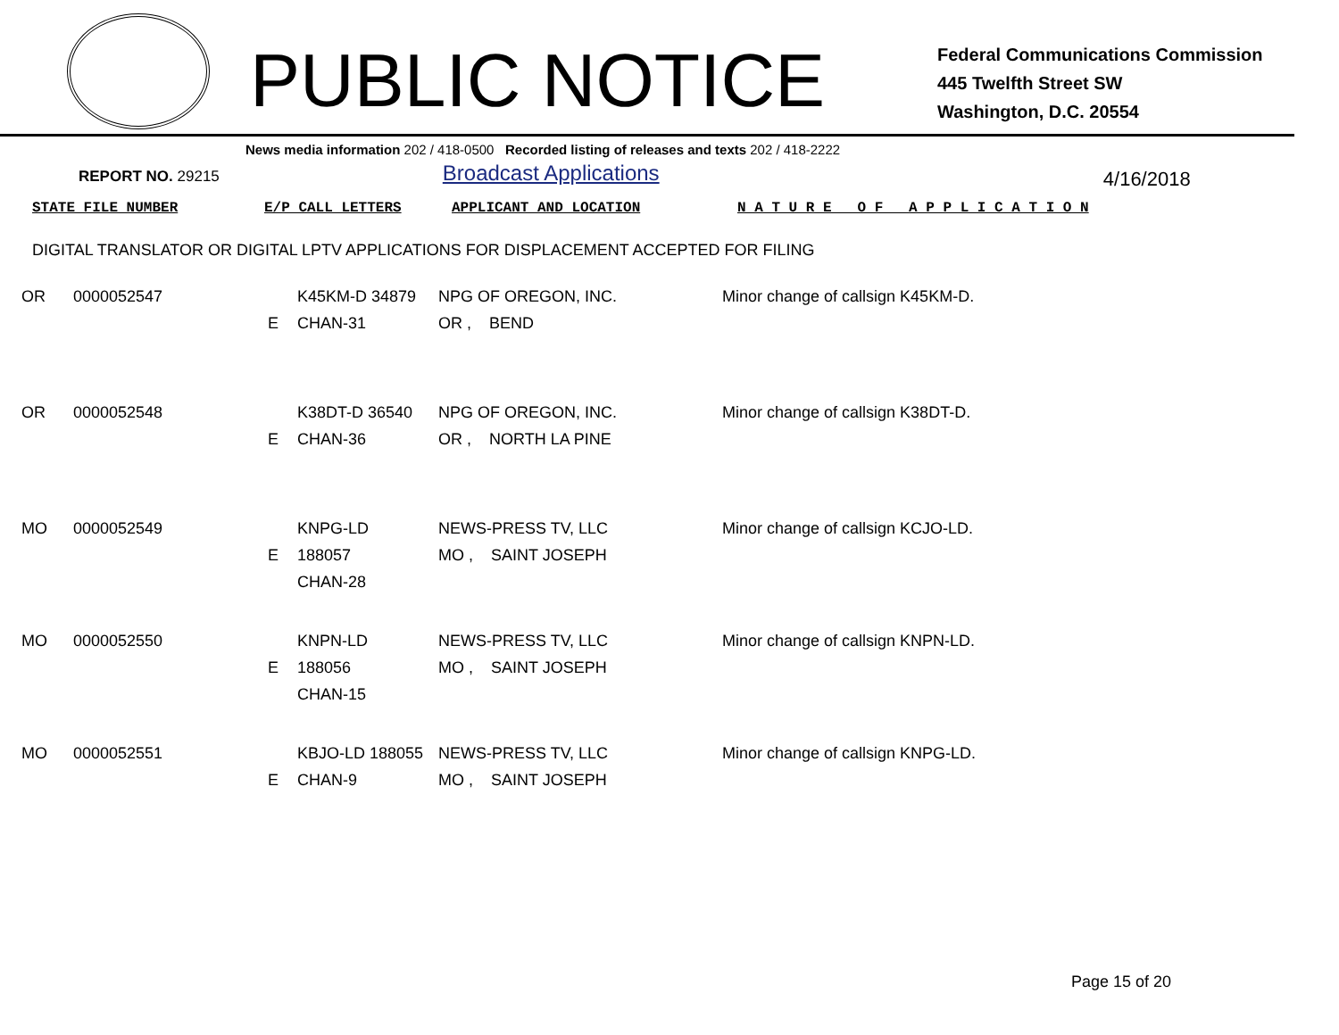PUBLIC NOTICE
Federal Communications Commission
445 Twelfth Street SW
Washington, D.C. 20554
News media information 202 / 418-0500 Recorded listing of releases and texts 202 / 418-2222
REPORT NO. 29215
Broadcast Applications
4/16/2018
| STATE FILE NUMBER | E/P CALL LETTERS | APPLICANT AND LOCATION | N A T U R E O F A P P L I C A T I O N |
| --- | --- | --- | --- |
DIGITAL TRANSLATOR OR DIGITAL LPTV APPLICATIONS FOR DISPLACEMENT ACCEPTED FOR FILING
| OR | 0000052547 | E | K45KM-D 34879 CHAN-31 | NPG OF OREGON, INC. OR , BEND | Minor change of callsign K45KM-D. |
| OR | 0000052548 | E | K38DT-D 36540 CHAN-36 | NPG OF OREGON, INC. OR , NORTH LA PINE | Minor change of callsign K38DT-D. |
| MO | 0000052549 | E | KNPG-LD 188057 CHAN-28 | NEWS-PRESS TV, LLC MO , SAINT JOSEPH | Minor change of callsign KCJO-LD. |
| MO | 0000052550 | E | KNPN-LD 188056 CHAN-15 | NEWS-PRESS TV, LLC MO , SAINT JOSEPH | Minor change of callsign KNPN-LD. |
| MO | 0000052551 | E | KBJO-LD 188055 CHAN-9 | NEWS-PRESS TV, LLC MO , SAINT JOSEPH | Minor change of callsign KNPG-LD. |
Page 15 of 20